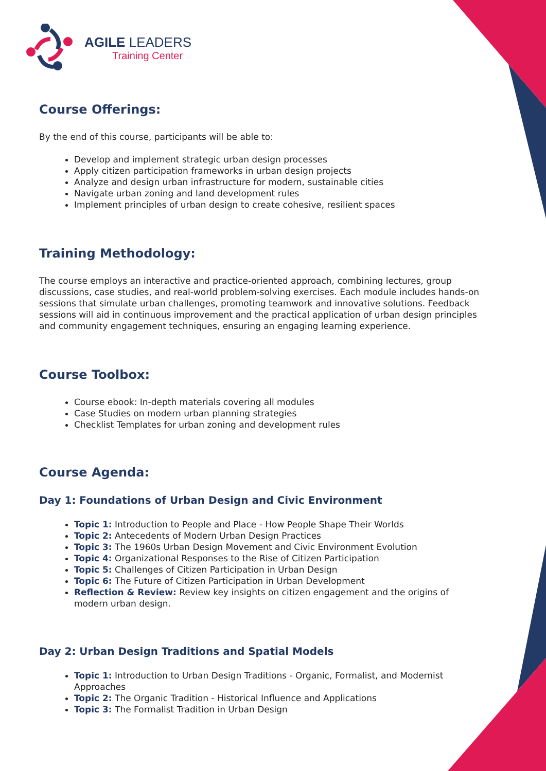AGILE LEADERS
Training Center
Course Offerings:
By the end of this course, participants will be able to:
Develop and implement strategic urban design processes
Apply citizen participation frameworks in urban design projects
Analyze and design urban infrastructure for modern, sustainable cities
Navigate urban zoning and land development rules
Implement principles of urban design to create cohesive, resilient spaces
Training Methodology:
The course employs an interactive and practice-oriented approach, combining lectures, group discussions, case studies, and real-world problem-solving exercises. Each module includes hands-on sessions that simulate urban challenges, promoting teamwork and innovative solutions. Feedback sessions will aid in continuous improvement and the practical application of urban design principles and community engagement techniques, ensuring an engaging learning experience.
Course Toolbox:
Course ebook: In-depth materials covering all modules
Case Studies on modern urban planning strategies
Checklist Templates for urban zoning and development rules
Course Agenda:
Day 1: Foundations of Urban Design and Civic Environment
Topic 1: Introduction to People and Place - How People Shape Their Worlds
Topic 2: Antecedents of Modern Urban Design Practices
Topic 3: The 1960s Urban Design Movement and Civic Environment Evolution
Topic 4: Organizational Responses to the Rise of Citizen Participation
Topic 5: Challenges of Citizen Participation in Urban Design
Topic 6: The Future of Citizen Participation in Urban Development
Reflection & Review: Review key insights on citizen engagement and the origins of modern urban design.
Day 2: Urban Design Traditions and Spatial Models
Topic 1: Introduction to Urban Design Traditions - Organic, Formalist, and Modernist Approaches
Topic 2: The Organic Tradition - Historical Influence and Applications
Topic 3: The Formalist Tradition in Urban Design